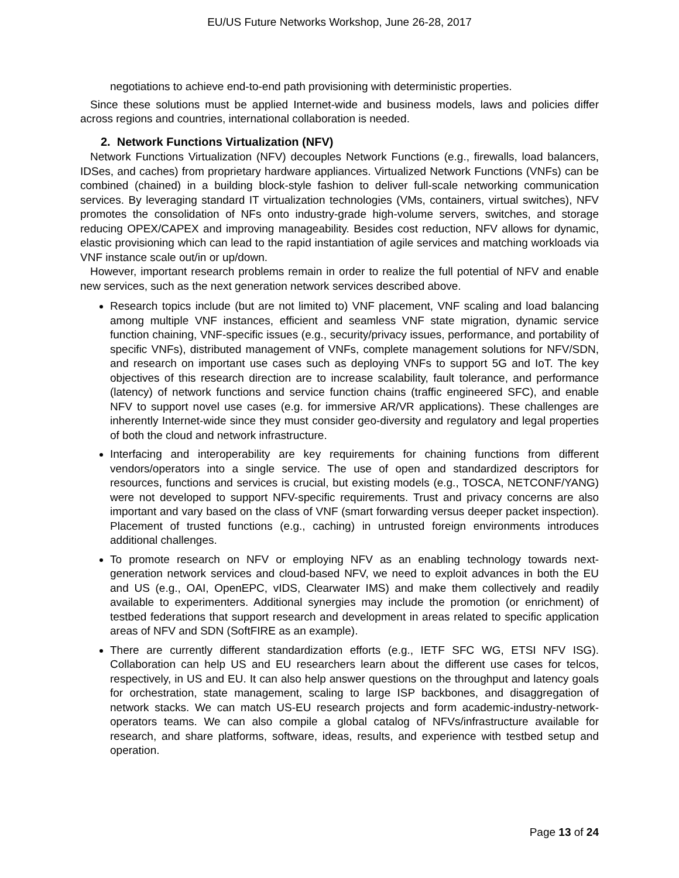EU/US Future Networks Workshop, June 26-28, 2017
negotiations to achieve end-to-end path provisioning with deterministic properties.
Since these solutions must be applied Internet-wide and business models, laws and policies differ across regions and countries, international collaboration is needed.
2. Network Functions Virtualization (NFV)
Network Functions Virtualization (NFV) decouples Network Functions (e.g., firewalls, load balancers, IDSes, and caches) from proprietary hardware appliances. Virtualized Network Functions (VNFs) can be combined (chained) in a building block-style fashion to deliver full-scale networking communication services. By leveraging standard IT virtualization technologies (VMs, containers, virtual switches), NFV promotes the consolidation of NFs onto industry-grade high-volume servers, switches, and storage reducing OPEX/CAPEX and improving manageability. Besides cost reduction, NFV allows for dynamic, elastic provisioning which can lead to the rapid instantiation of agile services and matching workloads via VNF instance scale out/in or up/down.
However, important research problems remain in order to realize the full potential of NFV and enable new services, such as the next generation network services described above.
Research topics include (but are not limited to) VNF placement, VNF scaling and load balancing among multiple VNF instances, efficient and seamless VNF state migration, dynamic service function chaining, VNF-specific issues (e.g., security/privacy issues, performance, and portability of specific VNFs), distributed management of VNFs, complete management solutions for NFV/SDN, and research on important use cases such as deploying VNFs to support 5G and IoT. The key objectives of this research direction are to increase scalability, fault tolerance, and performance (latency) of network functions and service function chains (traffic engineered SFC), and enable NFV to support novel use cases (e.g. for immersive AR/VR applications). These challenges are inherently Internet-wide since they must consider geo-diversity and regulatory and legal properties of both the cloud and network infrastructure.
Interfacing and interoperability are key requirements for chaining functions from different vendors/operators into a single service. The use of open and standardized descriptors for resources, functions and services is crucial, but existing models (e.g., TOSCA, NETCONF/YANG) were not developed to support NFV-specific requirements. Trust and privacy concerns are also important and vary based on the class of VNF (smart forwarding versus deeper packet inspection). Placement of trusted functions (e.g., caching) in untrusted foreign environments introduces additional challenges.
To promote research on NFV or employing NFV as an enabling technology towards next-generation network services and cloud-based NFV, we need to exploit advances in both the EU and US (e.g., OAI, OpenEPC, vIDS, Clearwater IMS) and make them collectively and readily available to experimenters. Additional synergies may include the promotion (or enrichment) of testbed federations that support research and development in areas related to specific application areas of NFV and SDN (SoftFIRE as an example).
There are currently different standardization efforts (e.g., IETF SFC WG, ETSI NFV ISG). Collaboration can help US and EU researchers learn about the different use cases for telcos, respectively, in US and EU. It can also help answer questions on the throughput and latency goals for orchestration, state management, scaling to large ISP backbones, and disaggregation of network stacks. We can match US-EU research projects and form academic-industry-network-operators teams. We can also compile a global catalog of NFVs/infrastructure available for research, and share platforms, software, ideas, results, and experience with testbed setup and operation.
Page 13 of 24